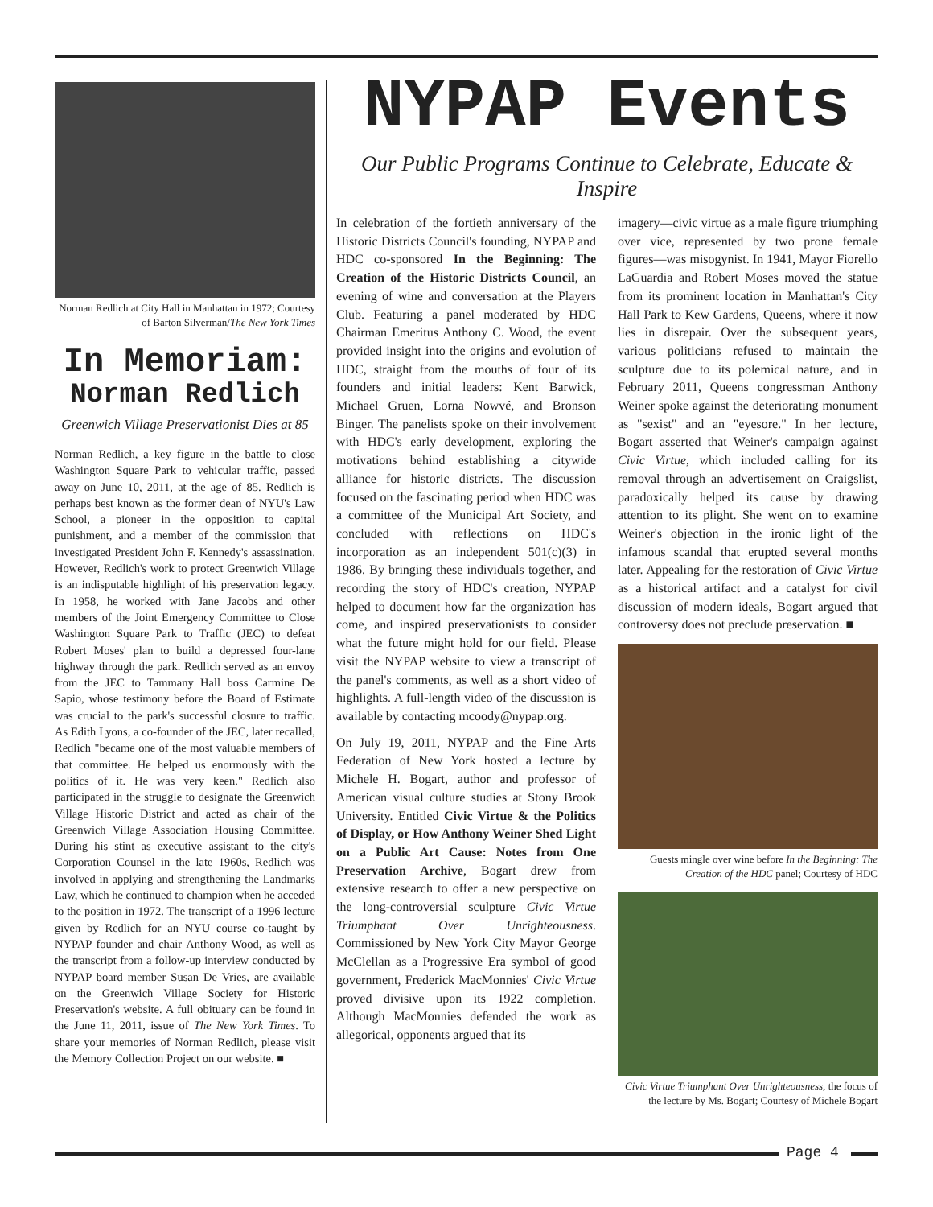Norman Redlich at City Hall in Manhattan in 1972; Courtesy of Barton Silverman/The New York Times
In Memoriam:
Norman Redlich
Greenwich Village Preservationist Dies at 85
Norman Redlich, a key figure in the battle to close Washington Square Park to vehicular traffic, passed away on June 10, 2011, at the age of 85. Redlich is perhaps best known as the former dean of NYU's Law School, a pioneer in the opposition to capital punishment, and a member of the commission that investigated President John F. Kennedy's assassination. However, Redlich's work to protect Greenwich Village is an indisputable highlight of his preservation legacy. In 1958, he worked with Jane Jacobs and other members of the Joint Emergency Committee to Close Washington Square Park to Traffic (JEC) to defeat Robert Moses' plan to build a depressed four-lane highway through the park. Redlich served as an envoy from the JEC to Tammany Hall boss Carmine De Sapio, whose testimony before the Board of Estimate was crucial to the park's successful closure to traffic. As Edith Lyons, a co-founder of the JEC, later recalled, Redlich "became one of the most valuable members of that committee. He helped us enormously with the politics of it. He was very keen." Redlich also participated in the struggle to designate the Greenwich Village Historic District and acted as chair of the Greenwich Village Association Housing Committee. During his stint as executive assistant to the city's Corporation Counsel in the late 1960s, Redlich was involved in applying and strengthening the Landmarks Law, which he continued to champion when he acceded to the position in 1972. The transcript of a 1996 lecture given by Redlich for an NYU course co-taught by NYPAP founder and chair Anthony Wood, as well as the transcript from a follow-up interview conducted by NYPAP board member Susan De Vries, are available on the Greenwich Village Society for Historic Preservation's website. A full obituary can be found in the June 11, 2011, issue of The New York Times. To share your memories of Norman Redlich, please visit the Memory Collection Project on our website. ■
NYPAP Events
Our Public Programs Continue to Celebrate, Educate & Inspire
In celebration of the fortieth anniversary of the Historic Districts Council's founding, NYPAP and HDC co-sponsored In the Beginning: The Creation of the Historic Districts Council, an evening of wine and conversation at the Players Club. Featuring a panel moderated by HDC Chairman Emeritus Anthony C. Wood, the event provided insight into the origins and evolution of HDC, straight from the mouths of four of its founders and initial leaders: Kent Barwick, Michael Gruen, Lorna Nowvé, and Bronson Binger. The panelists spoke on their involvement with HDC's early development, exploring the motivations behind establishing a citywide alliance for historic districts. The discussion focused on the fascinating period when HDC was a committee of the Municipal Art Society, and concluded with reflections on HDC's incorporation as an independent 501(c)(3) in 1986. By bringing these individuals together, and recording the story of HDC's creation, NYPAP helped to document how far the organization has come, and inspired preservationists to consider what the future might hold for our field. Please visit the NYPAP website to view a transcript of the panel's comments, as well as a short video of highlights. A full-length video of the discussion is available by contacting mcoody@nypap.org.
On July 19, 2011, NYPAP and the Fine Arts Federation of New York hosted a lecture by Michele H. Bogart, author and professor of American visual culture studies at Stony Brook University. Entitled Civic Virtue & the Politics of Display, or How Anthony Weiner Shed Light on a Public Art Cause: Notes from One Preservation Archive, Bogart drew from extensive research to offer a new perspective on the long-controversial sculpture Civic Virtue Triumphant Over Unrighteousness. Commissioned by New York City Mayor George McClellan as a Progressive Era symbol of good government, Frederick MacMonnies' Civic Virtue proved divisive upon its 1922 completion. Although MacMonnies defended the work as allegorical, opponents argued that its
imagery—civic virtue as a male figure triumphing over vice, represented by two prone female figures—was misogynist. In 1941, Mayor Fiorello LaGuardia and Robert Moses moved the statue from its prominent location in Manhattan's City Hall Park to Kew Gardens, Queens, where it now lies in disrepair. Over the subsequent years, various politicians refused to maintain the sculpture due to its polemical nature, and in February 2011, Queens congressman Anthony Weiner spoke against the deteriorating monument as "sexist" and an "eyesore." In her lecture, Bogart asserted that Weiner's campaign against Civic Virtue, which included calling for its removal through an advertisement on Craigslist, paradoxically helped its cause by drawing attention to its plight. She went on to examine Weiner's objection in the ironic light of the infamous scandal that erupted several months later. Appealing for the restoration of Civic Virtue as a historical artifact and a catalyst for civil discussion of modern ideals, Bogart argued that controversy does not preclude preservation. ■
Guests mingle over wine before In the Beginning: The Creation of the HDC panel; Courtesy of HDC
Civic Virtue Triumphant Over Unrighteousness, the focus of the lecture by Ms. Bogart; Courtesy of Michele Bogart
Page 4